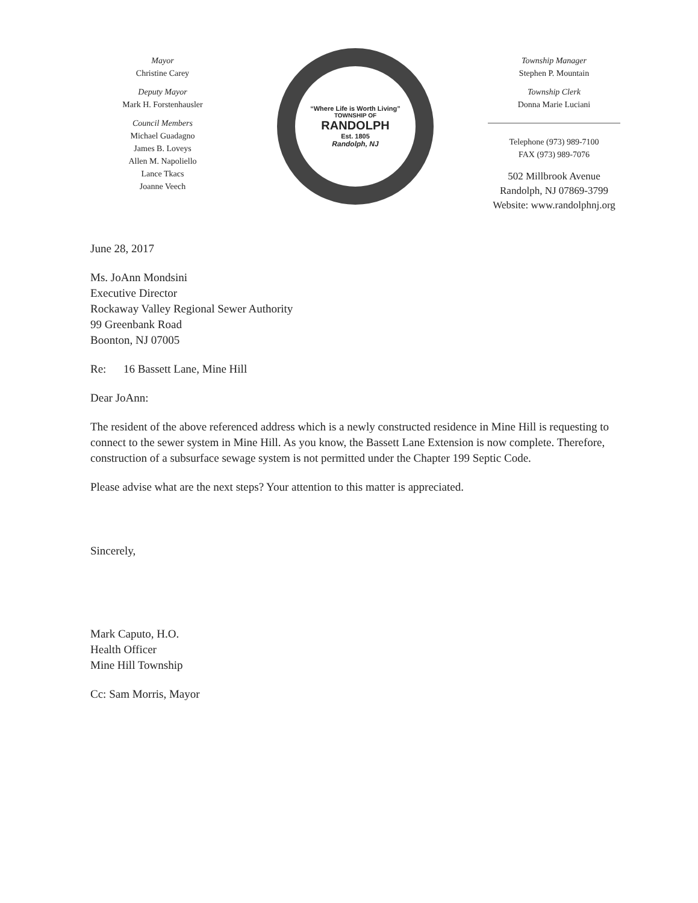Mayor
Christine Carey
Deputy Mayor
Mark H. Forstenhausler
Council Members
Michael Guadagno
James B. Loveys
Allen M. Napoliello
Lance Tkacs
Joanne Veech
“Where Life is Worth Living”
TOWNSHIP OF
RANDOLPH
Est. 1805
Randolph, NJ
Township Manager
Stephen P. Mountain
Township Clerk
Donna Marie Luciani
Telephone (973) 989-7100
FAX (973) 989-7076
502 Millbrook Avenue
Randolph, NJ 07869-3799
Website: www.randolphnj.org
June 28, 2017
Ms. JoAnn Mondsini
Executive Director
Rockaway Valley Regional Sewer Authority
99 Greenbank Road
Boonton, NJ 07005
Re: 16 Bassett Lane, Mine Hill
Dear JoAnn:
The resident of the above referenced address which is a newly constructed residence in Mine Hill is requesting to connect to the sewer system in Mine Hill. As you know, the Bassett Lane Extension is now complete. Therefore, construction of a subsurface sewage system is not permitted under the Chapter 199 Septic Code.
Please advise what are the next steps? Your attention to this matter is appreciated.
Sincerely,
Mark Caputo, H.O.
Health Officer
Mine Hill Township
Cc: Sam Morris, Mayor